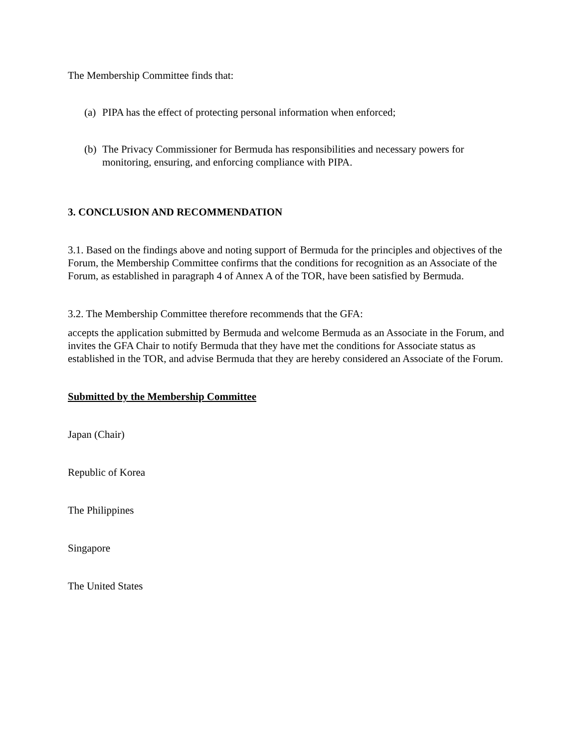The Membership Committee finds that:
(a) PIPA has the effect of protecting personal information when enforced;
(b) The Privacy Commissioner for Bermuda has responsibilities and necessary powers for monitoring, ensuring, and enforcing compliance with PIPA.
3. CONCLUSION AND RECOMMENDATION
3.1. Based on the findings above and noting support of Bermuda for the principles and objectives of the Forum, the Membership Committee confirms that the conditions for recognition as an Associate of the Forum, as established in paragraph 4 of Annex A of the TOR, have been satisfied by Bermuda.
3.2. The Membership Committee therefore recommends that the GFA:
accepts the application submitted by Bermuda and welcome Bermuda as an Associate in the Forum, and invites the GFA Chair to notify Bermuda that they have met the conditions for Associate status as established in the TOR, and advise Bermuda that they are hereby considered an Associate of the Forum.
Submitted by the Membership Committee
Japan (Chair)
Republic of Korea
The Philippines
Singapore
The United States